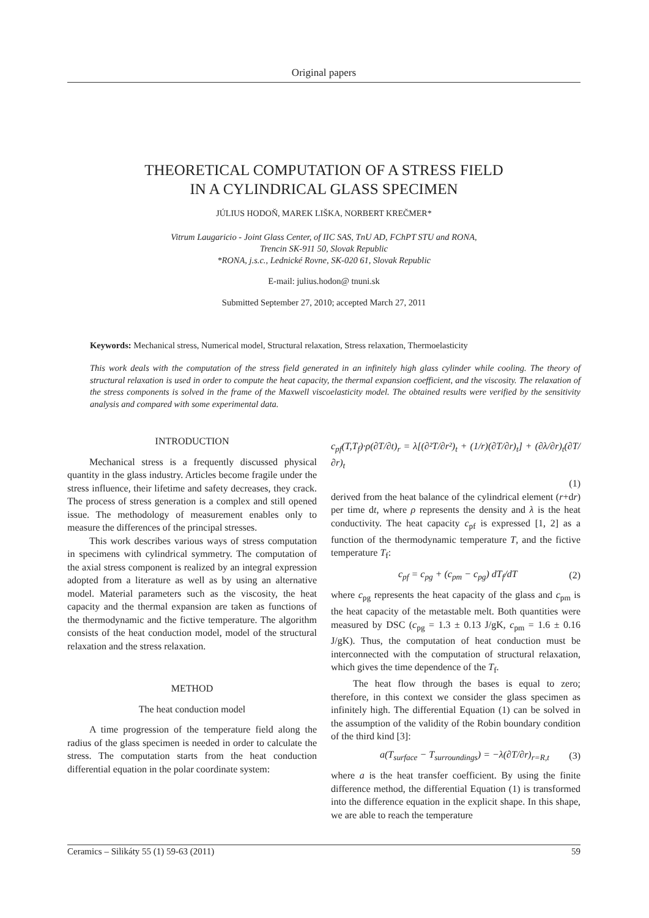Original papers
THEORETICAL COMPUTATION OF A STRESS FIELD
IN A CYLINDRICAL GLASS SPECIMEN
JÚLIUS HODOŇ, MAREK LIŠKA, NORBERT KREČMER*
Vitrum Laugaricio - Joint Glass Center, of IIC SAS, TnU AD, FChPT STU and RONA,
Trencin SK-911 50, Slovak Republic
*RONA, j.s.c., Lednické Rovne, SK-020 61, Slovak Republic
E-mail: julius.hodon@ tnuni.sk
Submitted September 27, 2010; accepted March 27, 2011
Keywords: Mechanical stress, Numerical model, Structural relaxation, Stress relaxation, Thermoelasticity
This work deals with the computation of the stress field generated in an infinitely high glass cylinder while cooling. The theory of structural relaxation is used in order to compute the heat capacity, the thermal expansion coefficient, and the viscosity. The relaxation of the stress components is solved in the frame of the Maxwell viscoelasticity model. The obtained results were verified by the sensitivity analysis and compared with some experimental data.
INTRODUCTION
Mechanical stress is a frequently discussed physical quantity in the glass industry. Articles become fragile under the stress influence, their lifetime and safety decreases, they crack. The process of stress generation is a complex and still opened issue. The methodology of measurement enables only to measure the differences of the principal stresses.
This work describes various ways of stress computation in specimens with cylindrical symmetry. The computation of the axial stress component is realized by an integral expression adopted from a literature as well as by using an alternative model. Material parameters such as the viscosity, the heat capacity and the thermal expansion are taken as functions of the thermodynamic and the fictive temperature. The algorithm consists of the heat conduction model, model of the structural relaxation and the stress relaxation.
METHOD
The heat conduction model
A time progression of the temperature field along the radius of the glass specimen is needed in order to calculate the stress. The computation starts from the heat conduction differential equation in the polar coordinate system:
c<sub>pf</sub>(T,T<sub>f</sub>)·ρ(∂T/∂t)<sub>r</sub> = λ[(∂²T/∂r²)<sub>t</sub> + (1/r)(∂T/∂r)<sub>t</sub>] + (∂λ/∂r)<sub>t</sub>(∂T/∂r)<sub>t</sub>
(1)
derived from the heat balance of the cylindrical element (r+dr) per time dt, where ρ represents the density and λ is the heat conductivity. The heat capacity c<sub>pf</sub> is expressed [1, 2] as a function of the thermodynamic temperature T, and the fictive temperature T<sub>f</sub>:
c<sub>pf</sub> = c<sub>pg</sub> + (c<sub>pm</sub> − c<sub>pg</sub>) dT<sub>f</sub>/dT (2)
where c<sub>pg</sub> represents the heat capacity of the glass and c<sub>pm</sub> is the heat capacity of the metastable melt. Both quantities were measured by DSC (c<sub>pg</sub> = 1.3 ± 0.13 J/gK, c<sub>pm</sub> = 1.6 ± 0.16 J/gK). Thus, the computation of heat conduction must be interconnected with the computation of structural relaxation, which gives the time dependence of the T<sub>f</sub>.
The heat flow through the bases is equal to zero; therefore, in this context we consider the glass specimen as infinitely high. The differential Equation (1) can be solved in the assumption of the validity of the Robin boundary condition of the third kind [3]:
a(T<sub>surface</sub> − T<sub>surroundings</sub>) = −λ(∂T/∂r)<sub>r=R,t</sub> (3)
where a is the heat transfer coefficient. By using the finite difference method, the differential Equation (1) is transformed into the difference equation in the explicit shape. In this shape, we are able to reach the temperature
Ceramics – Silikáty 55 (1) 59-63 (2011) 59